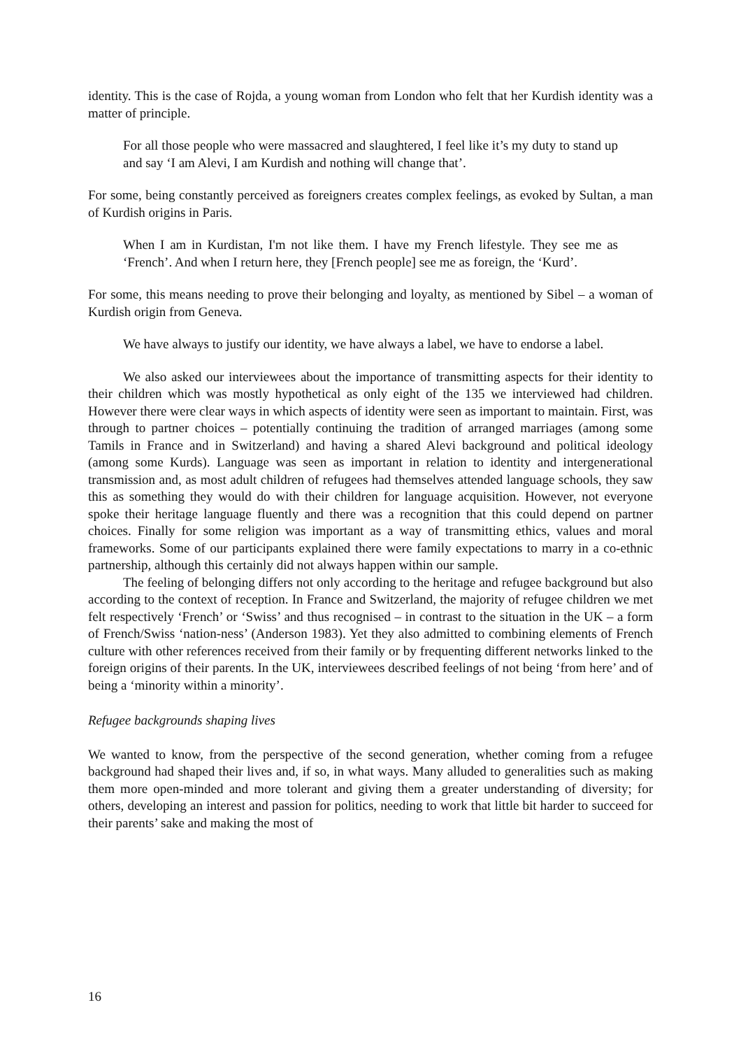identity. This is the case of Rojda, a young woman from London who felt that her Kurdish identity was a matter of principle.
For all those people who were massacred and slaughtered, I feel like it’s my duty to stand up and say ‘I am Alevi, I am Kurdish and nothing will change that’.
For some, being constantly perceived as foreigners creates complex feelings, as evoked by Sultan, a man of Kurdish origins in Paris.
When I am in Kurdistan, I'm not like them. I have my French lifestyle. They see me as ‘French’. And when I return here, they [French people] see me as foreign, the ‘Kurd’.
For some, this means needing to prove their belonging and loyalty, as mentioned by Sibel – a woman of Kurdish origin from Geneva.
We have always to justify our identity, we have always a label, we have to endorse a label.
We also asked our interviewees about the importance of transmitting aspects for their identity to their children which was mostly hypothetical as only eight of the 135 we interviewed had children. However there were clear ways in which aspects of identity were seen as important to maintain. First, was through to partner choices – potentially continuing the tradition of arranged marriages (among some Tamils in France and in Switzerland) and having a shared Alevi background and political ideology (among some Kurds). Language was seen as important in relation to identity and intergenerational transmission and, as most adult children of refugees had themselves attended language schools, they saw this as something they would do with their children for language acquisition. However, not everyone spoke their heritage language fluently and there was a recognition that this could depend on partner choices. Finally for some religion was important as a way of transmitting ethics, values and moral frameworks. Some of our participants explained there were family expectations to marry in a co-ethnic partnership, although this certainly did not always happen within our sample.
The feeling of belonging differs not only according to the heritage and refugee background but also according to the context of reception. In France and Switzerland, the majority of refugee children we met felt respectively ‘French’ or ‘Swiss’ and thus recognised – in contrast to the situation in the UK – a form of French/Swiss ‘nation-ness’ (Anderson 1983). Yet they also admitted to combining elements of French culture with other references received from their family or by frequenting different networks linked to the foreign origins of their parents. In the UK, interviewees described feelings of not being ‘from here’ and of being a ‘minority within a minority’.
Refugee backgrounds shaping lives
We wanted to know, from the perspective of the second generation, whether coming from a refugee background had shaped their lives and, if so, in what ways. Many alluded to generalities such as making them more open-minded and more tolerant and giving them a greater understanding of diversity; for others, developing an interest and passion for politics, needing to work that little bit harder to succeed for their parents’ sake and making the most of
16